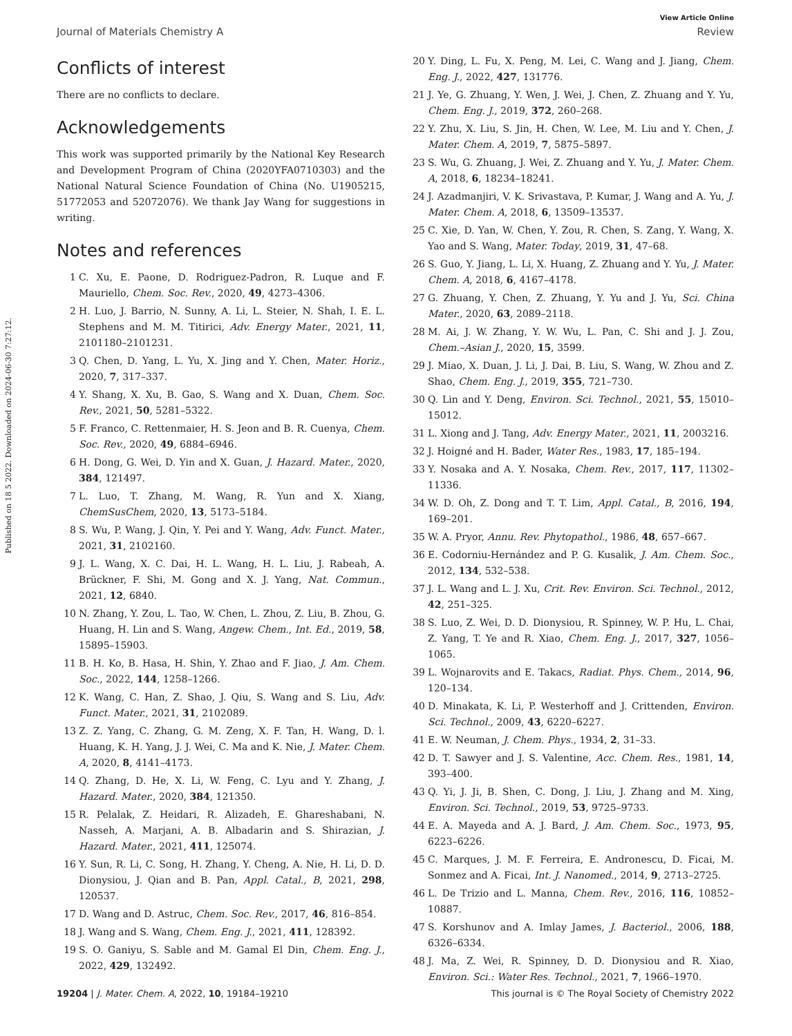Published on 18 5 2022. Downloaded on 2024-06-30 7:27:12.
View Article Online
Journal of Materials Chemistry A Review
Conflicts of interest
There are no conflicts to declare.
Acknowledgements
This work was supported primarily by the National Key Research and Development Program of China (2020YFA0710303) and the National Natural Science Foundation of China (No. U1905215, 51772053 and 52072076). We thank Jay Wang for suggestions in writing.
Notes and references
1 C. Xu, E. Paone, D. Rodriguez-Padron, R. Luque and F. Mauriello, Chem. Soc. Rev., 2020, 49, 4273–4306.
2 H. Luo, J. Barrio, N. Sunny, A. Li, L. Steier, N. Shah, I. E. L. Stephens and M. M. Titirici, Adv. Energy Mater., 2021, 11, 2101180–2101231.
3 Q. Chen, D. Yang, L. Yu, X. Jing and Y. Chen, Mater. Horiz., 2020, 7, 317–337.
4 Y. Shang, X. Xu, B. Gao, S. Wang and X. Duan, Chem. Soc. Rev., 2021, 50, 5281–5322.
5 F. Franco, C. Rettenmaier, H. S. Jeon and B. R. Cuenya, Chem. Soc. Rev., 2020, 49, 6884–6946.
6 H. Dong, G. Wei, D. Yin and X. Guan, J. Hazard. Mater., 2020, 384, 121497.
7 L. Luo, T. Zhang, M. Wang, R. Yun and X. Xiang, ChemSusChem, 2020, 13, 5173–5184.
8 S. Wu, P. Wang, J. Qin, Y. Pei and Y. Wang, Adv. Funct. Mater., 2021, 31, 2102160.
9 J. L. Wang, X. C. Dai, H. L. Wang, H. L. Liu, J. Rabeah, A. Brückner, F. Shi, M. Gong and X. J. Yang, Nat. Commun., 2021, 12, 6840.
10 N. Zhang, Y. Zou, L. Tao, W. Chen, L. Zhou, Z. Liu, B. Zhou, G. Huang, H. Lin and S. Wang, Angew. Chem., Int. Ed., 2019, 58, 15895–15903.
11 B. H. Ko, B. Hasa, H. Shin, Y. Zhao and F. Jiao, J. Am. Chem. Soc., 2022, 144, 1258–1266.
12 K. Wang, C. Han, Z. Shao, J. Qiu, S. Wang and S. Liu, Adv. Funct. Mater., 2021, 31, 2102089.
13 Z. Z. Yang, C. Zhang, G. M. Zeng, X. F. Tan, H. Wang, D. l. Huang, K. H. Yang, J. J. Wei, C. Ma and K. Nie, J. Mater. Chem. A, 2020, 8, 4141–4173.
14 Q. Zhang, D. He, X. Li, W. Feng, C. Lyu and Y. Zhang, J. Hazard. Mater., 2020, 384, 121350.
15 R. Pelalak, Z. Heidari, R. Alizadeh, E. Ghareshabani, N. Nasseh, A. Marjani, A. B. Albadarin and S. Shirazian, J. Hazard. Mater., 2021, 411, 125074.
16 Y. Sun, R. Li, C. Song, H. Zhang, Y. Cheng, A. Nie, H. Li, D. D. Dionysiou, J. Qian and B. Pan, Appl. Catal., B, 2021, 298, 120537.
17 D. Wang and D. Astruc, Chem. Soc. Rev., 2017, 46, 816–854.
18 J. Wang and S. Wang, Chem. Eng. J., 2021, 411, 128392.
19 S. O. Ganiyu, S. Sable and M. Gamal El Din, Chem. Eng. J., 2022, 429, 132492.
20 Y. Ding, L. Fu, X. Peng, M. Lei, C. Wang and J. Jiang, Chem. Eng. J., 2022, 427, 131776.
21 J. Ye, G. Zhuang, Y. Wen, J. Wei, J. Chen, Z. Zhuang and Y. Yu, Chem. Eng. J., 2019, 372, 260–268.
22 Y. Zhu, X. Liu, S. Jin, H. Chen, W. Lee, M. Liu and Y. Chen, J. Mater. Chem. A, 2019, 7, 5875–5897.
23 S. Wu, G. Zhuang, J. Wei, Z. Zhuang and Y. Yu, J. Mater. Chem. A, 2018, 6, 18234–18241.
24 J. Azadmanjiri, V. K. Srivastava, P. Kumar, J. Wang and A. Yu, J. Mater. Chem. A, 2018, 6, 13509–13537.
25 C. Xie, D. Yan, W. Chen, Y. Zou, R. Chen, S. Zang, Y. Wang, X. Yao and S. Wang, Mater. Today, 2019, 31, 47–68.
26 S. Guo, Y. Jiang, L. Li, X. Huang, Z. Zhuang and Y. Yu, J. Mater. Chem. A, 2018, 6, 4167–4178.
27 G. Zhuang, Y. Chen, Z. Zhuang, Y. Yu and J. Yu, Sci. China Mater., 2020, 63, 2089–2118.
28 M. Ai, J. W. Zhang, Y. W. Wu, L. Pan, C. Shi and J. J. Zou, Chem.–Asian J., 2020, 15, 3599.
29 J. Miao, X. Duan, J. Li, J. Dai, B. Liu, S. Wang, W. Zhou and Z. Shao, Chem. Eng. J., 2019, 355, 721–730.
30 Q. Lin and Y. Deng, Environ. Sci. Technol., 2021, 55, 15010–15012.
31 L. Xiong and J. Tang, Adv. Energy Mater., 2021, 11, 2003216.
32 J. Hoigné and H. Bader, Water Res., 1983, 17, 185–194.
33 Y. Nosaka and A. Y. Nosaka, Chem. Rev., 2017, 117, 11302–11336.
34 W. D. Oh, Z. Dong and T. T. Lim, Appl. Catal., B, 2016, 194, 169–201.
35 W. A. Pryor, Annu. Rev. Phytopathol., 1986, 48, 657–667.
36 E. Codorniu-Hernández and P. G. Kusalik, J. Am. Chem. Soc., 2012, 134, 532–538.
37 J. L. Wang and L. J. Xu, Crit. Rev. Environ. Sci. Technol., 2012, 42, 251–325.
38 S. Luo, Z. Wei, D. D. Dionysiou, R. Spinney, W. P. Hu, L. Chai, Z. Yang, T. Ye and R. Xiao, Chem. Eng. J., 2017, 327, 1056–1065.
39 L. Wojnarovits and E. Takacs, Radiat. Phys. Chem., 2014, 96, 120–134.
40 D. Minakata, K. Li, P. Westerhoff and J. Crittenden, Environ. Sci. Technol., 2009, 43, 6220–6227.
41 E. W. Neuman, J. Chem. Phys., 1934, 2, 31–33.
42 D. T. Sawyer and J. S. Valentine, Acc. Chem. Res., 1981, 14, 393–400.
43 Q. Yi, J. Ji, B. Shen, C. Dong, J. Liu, J. Zhang and M. Xing, Environ. Sci. Technol., 2019, 53, 9725–9733.
44 E. A. Mayeda and A. J. Bard, J. Am. Chem. Soc., 1973, 95, 6223–6226.
45 C. Marques, J. M. F. Ferreira, E. Andronescu, D. Ficai, M. Sonmez and A. Ficai, Int. J. Nanomed., 2014, 9, 2713–2725.
46 L. De Trizio and L. Manna, Chem. Rev., 2016, 116, 10852–10887.
47 S. Korshunov and A. Imlay James, J. Bacteriol., 2006, 188, 6326–6334.
48 J. Ma, Z. Wei, R. Spinney, D. D. Dionysiou and R. Xiao, Environ. Sci.: Water Res. Technol., 2021, 7, 1966–1970.
19204 | J. Mater. Chem. A, 2022, 10, 19184–19210 This journal is © The Royal Society of Chemistry 2022